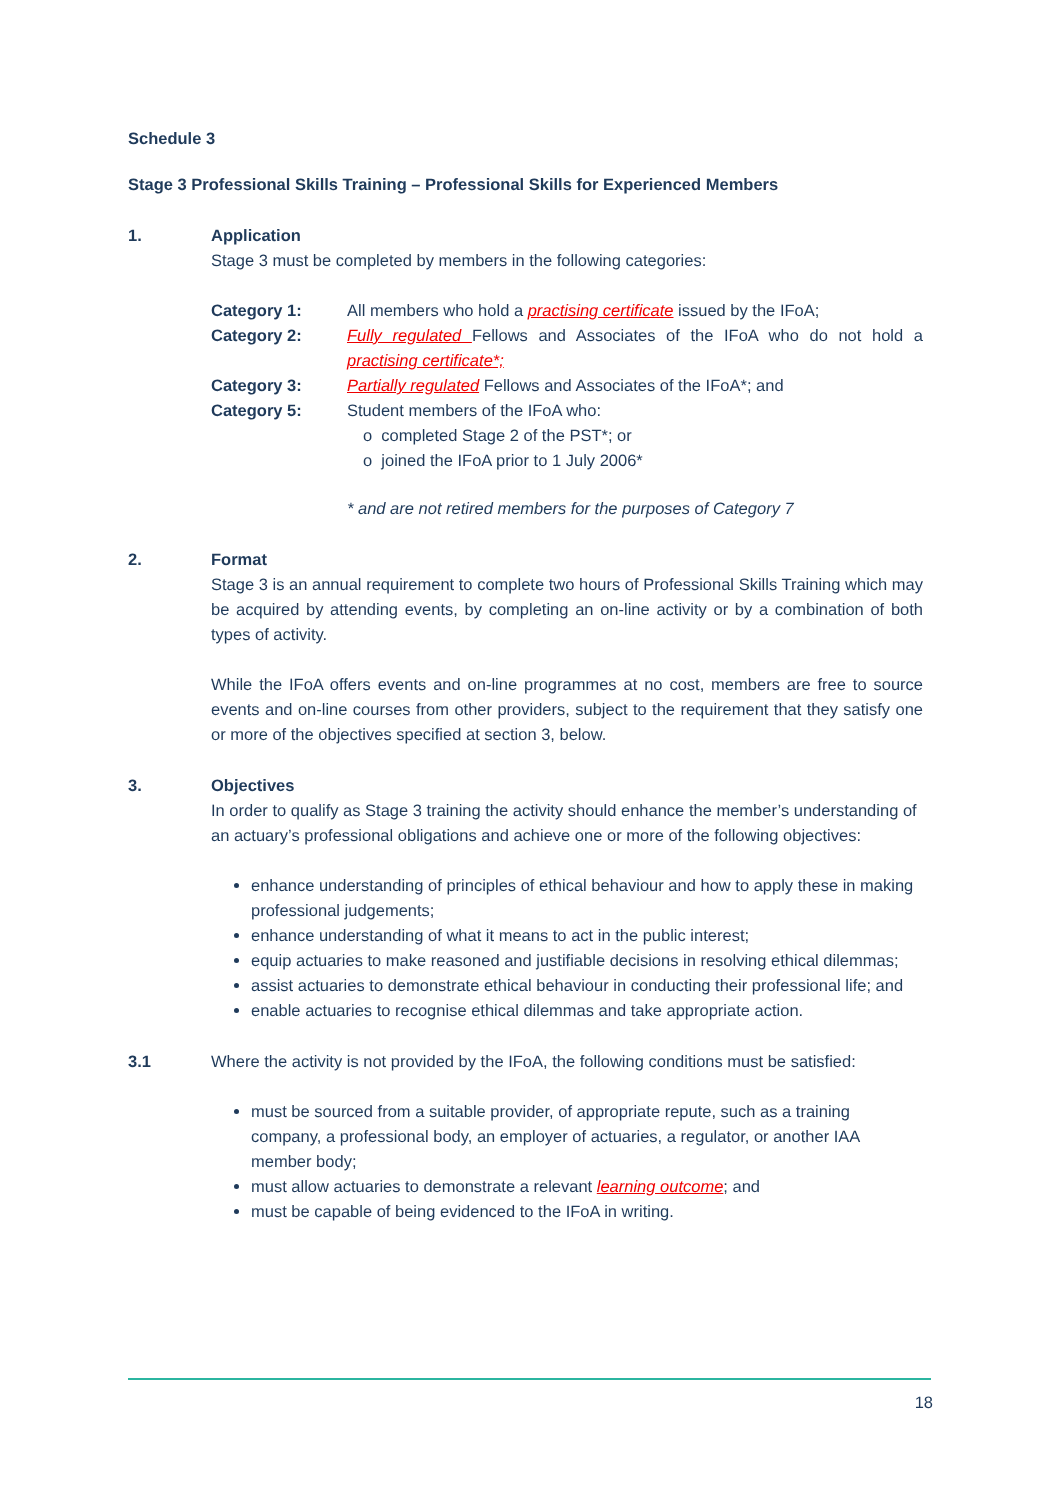Schedule 3
Stage 3 Professional Skills Training – Professional Skills for Experienced Members
1. Application
Stage 3 must be completed by members in the following categories:
Category 1: All members who hold a practising certificate issued by the IFoA;
Category 2: Fully regulated Fellows and Associates of the IFoA who do not hold a practising certificate*;
Category 3: Partially regulated Fellows and Associates of the IFoA*; and
Category 5: Student members of the IFoA who:
o completed Stage 2 of the PST*; or
o joined the IFoA prior to 1 July 2006*
* and are not retired members for the purposes of Category 7
2. Format
Stage 3 is an annual requirement to complete two hours of Professional Skills Training which may be acquired by attending events, by completing an on-line activity or by a combination of both types of activity.
While the IFoA offers events and on-line programmes at no cost, members are free to source events and on-line courses from other providers, subject to the requirement that they satisfy one or more of the objectives specified at section 3, below.
3. Objectives
In order to qualify as Stage 3 training the activity should enhance the member’s understanding of an actuary’s professional obligations and achieve one or more of the following objectives:
enhance understanding of principles of ethical behaviour and how to apply these in making professional judgements;
enhance understanding of what it means to act in the public interest;
equip actuaries to make reasoned and justifiable decisions in resolving ethical dilemmas;
assist actuaries to demonstrate ethical behaviour in conducting their professional life; and
enable actuaries to recognise ethical dilemmas and take appropriate action.
3.1 Where the activity is not provided by the IFoA, the following conditions must be satisfied:
must be sourced from a suitable provider, of appropriate repute, such as a training company, a professional body, an employer of actuaries, a regulator, or another IAA member body;
must allow actuaries to demonstrate a relevant learning outcome; and
must be capable of being evidenced to the IFoA in writing.
18